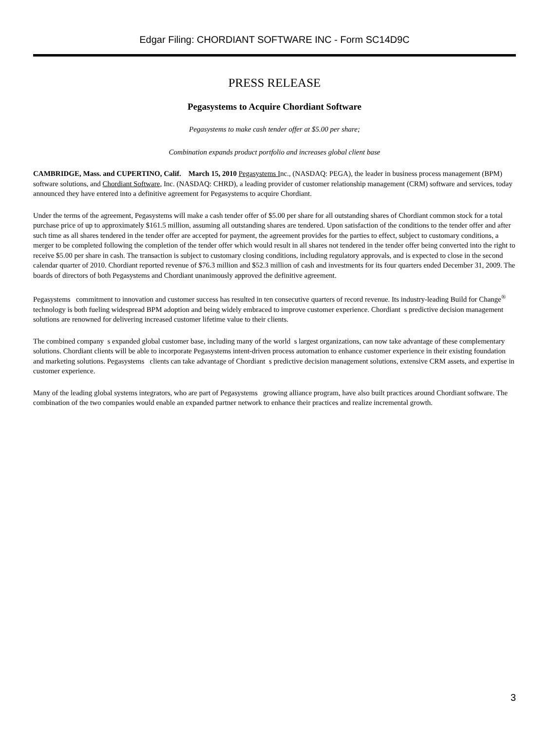Edgar Filing: CHORDIANT SOFTWARE INC - Form SC14D9C
PRESS RELEASE
Pegasystems to Acquire Chordiant Software
Pegasystems to make cash tender offer at $5.00 per share;
Combination expands product portfolio and increases global client base
CAMBRIDGE, Mass. and CUPERTINO, Calif. March 15, 2010 Pegasystems Inc., (NASDAQ: PEGA), the leader in business process management (BPM) software solutions, and Chordiant Software, Inc. (NASDAQ: CHRD), a leading provider of customer relationship management (CRM) software and services, today announced they have entered into a definitive agreement for Pegasystems to acquire Chordiant.
Under the terms of the agreement, Pegasystems will make a cash tender offer of $5.00 per share for all outstanding shares of Chordiant common stock for a total purchase price of up to approximately $161.5 million, assuming all outstanding shares are tendered. Upon satisfaction of the conditions to the tender offer and after such time as all shares tendered in the tender offer are accepted for payment, the agreement provides for the parties to effect, subject to customary conditions, a merger to be completed following the completion of the tender offer which would result in all shares not tendered in the tender offer being converted into the right to receive $5.00 per share in cash. The transaction is subject to customary closing conditions, including regulatory approvals, and is expected to close in the second calendar quarter of 2010. Chordiant reported revenue of $76.3 million and $52.3 million of cash and investments for its four quarters ended December 31, 2009. The boards of directors of both Pegasystems and Chordiant unanimously approved the definitive agreement.
Pegasystems commitment to innovation and customer success has resulted in ten consecutive quarters of record revenue. Its industry-leading Build for Change<sup>®</sup> technology is both fueling widespread BPM adoption and being widely embraced to improve customer experience. Chordiant s predictive decision management solutions are renowned for delivering increased customer lifetime value to their clients.
The combined company s expanded global customer base, including many of the world s largest organizations, can now take advantage of these complementary solutions. Chordiant clients will be able to incorporate Pegasystems intent-driven process automation to enhance customer experience in their existing foundation and marketing solutions. Pegasystems clients can take advantage of Chordiant s predictive decision management solutions, extensive CRM assets, and expertise in customer experience.
Many of the leading global systems integrators, who are part of Pegasystems growing alliance program, have also built practices around Chordiant software. The combination of the two companies would enable an expanded partner network to enhance their practices and realize incremental growth.
3